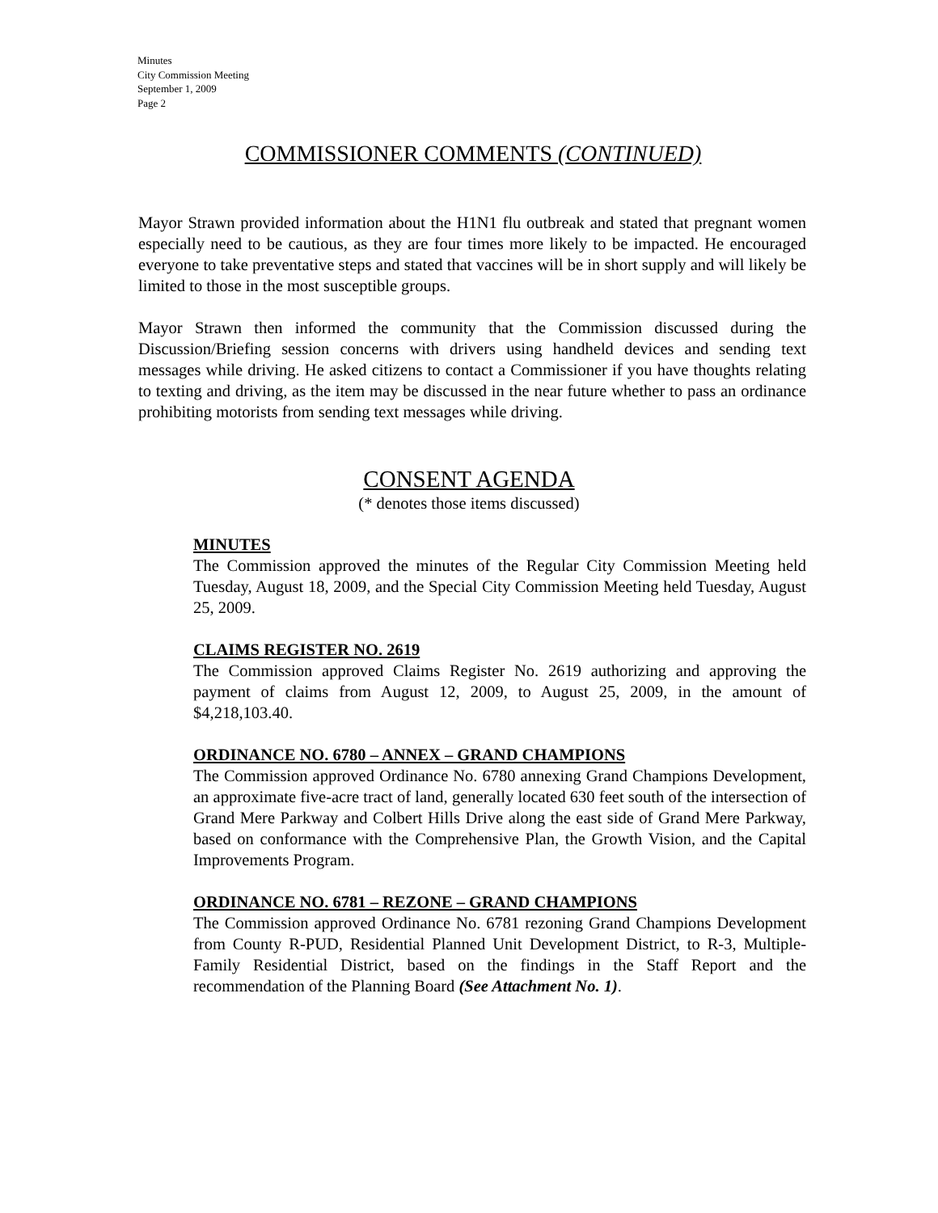Minutes
City Commission Meeting
September 1, 2009
Page 2
COMMISSIONER COMMENTS (CONTINUED)
Mayor Strawn provided information about the H1N1 flu outbreak and stated that pregnant women especially need to be cautious, as they are four times more likely to be impacted. He encouraged everyone to take preventative steps and stated that vaccines will be in short supply and will likely be limited to those in the most susceptible groups.
Mayor Strawn then informed the community that the Commission discussed during the Discussion/Briefing session concerns with drivers using handheld devices and sending text messages while driving. He asked citizens to contact a Commissioner if you have thoughts relating to texting and driving, as the item may be discussed in the near future whether to pass an ordinance prohibiting motorists from sending text messages while driving.
CONSENT AGENDA
(* denotes those items discussed)
MINUTES
The Commission approved the minutes of the Regular City Commission Meeting held Tuesday, August 18, 2009, and the Special City Commission Meeting held Tuesday, August 25, 2009.
CLAIMS REGISTER NO. 2619
The Commission approved Claims Register No. 2619 authorizing and approving the payment of claims from August 12, 2009, to August 25, 2009, in the amount of $4,218,103.40.
ORDINANCE NO. 6780 – ANNEX – GRAND CHAMPIONS
The Commission approved Ordinance No. 6780 annexing Grand Champions Development, an approximate five-acre tract of land, generally located 630 feet south of the intersection of Grand Mere Parkway and Colbert Hills Drive along the east side of Grand Mere Parkway, based on conformance with the Comprehensive Plan, the Growth Vision, and the Capital Improvements Program.
ORDINANCE NO. 6781 – REZONE – GRAND CHAMPIONS
The Commission approved Ordinance No. 6781 rezoning Grand Champions Development from County R-PUD, Residential Planned Unit Development District, to R-3, Multiple-Family Residential District, based on the findings in the Staff Report and the recommendation of the Planning Board (See Attachment No. 1).